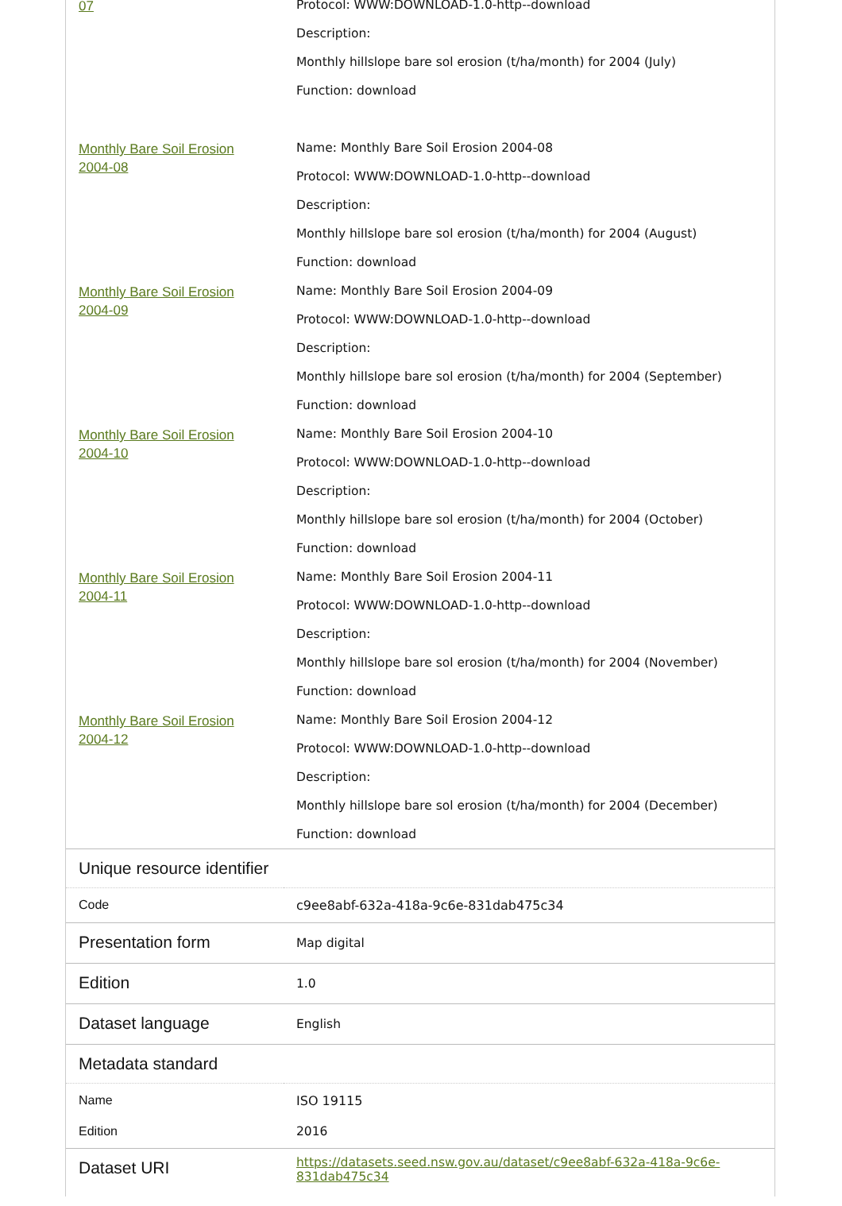| 07 | Protocol: WWW:DOWNLOAD-1.0-http--download Description: Monthly hillslope bare sol erosion (t/ha/month) for 2004 (July) Function: download |
| Monthly Bare Soil Erosion 2004-08 | Name: Monthly Bare Soil Erosion 2004-08 Protocol: WWW:DOWNLOAD-1.0-http--download Description: Monthly hillslope bare sol erosion (t/ha/month) for 2004 (August) Function: download |
| Monthly Bare Soil Erosion 2004-09 | Name: Monthly Bare Soil Erosion 2004-09 Protocol: WWW:DOWNLOAD-1.0-http--download Description: Monthly hillslope bare sol erosion (t/ha/month) for 2004 (September) Function: download |
| Monthly Bare Soil Erosion 2004-10 | Name: Monthly Bare Soil Erosion 2004-10 Protocol: WWW:DOWNLOAD-1.0-http--download Description: Monthly hillslope bare sol erosion (t/ha/month) for 2004 (October) Function: download |
| Monthly Bare Soil Erosion 2004-11 | Name: Monthly Bare Soil Erosion 2004-11 Protocol: WWW:DOWNLOAD-1.0-http--download Description: Monthly hillslope bare sol erosion (t/ha/month) for 2004 (November) Function: download |
| Monthly Bare Soil Erosion 2004-12 | Name: Monthly Bare Soil Erosion 2004-12 Protocol: WWW:DOWNLOAD-1.0-http--download Description: Monthly hillslope bare sol erosion (t/ha/month) for 2004 (December) Function: download |
| Unique resource identifier | |
| Code | c9ee8abf-632a-418a-9c6e-831dab475c34 |
| Presentation form | Map digital |
| Edition | 1.0 |
| Dataset language | English |
| Metadata standard | |
| Name | ISO 19115 |
| Edition | 2016 |
| Dataset URI | https://datasets.seed.nsw.gov.au/dataset/c9ee8abf-632a-418a-9c6e-831dab475c34 |